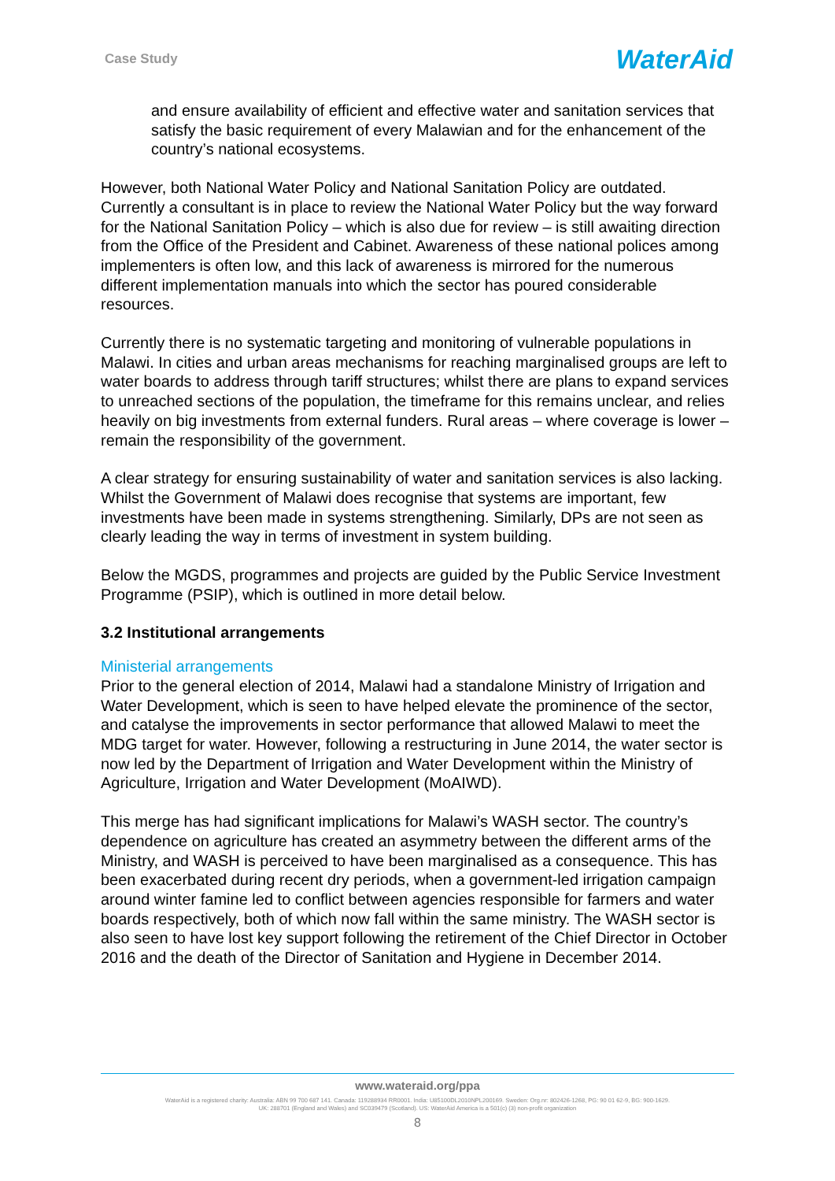Case Study
WaterAid
and ensure availability of efficient and effective water and sanitation services that satisfy the basic requirement of every Malawian and for the enhancement of the country’s national ecosystems.
However, both National Water Policy and National Sanitation Policy are outdated. Currently a consultant is in place to review the National Water Policy but the way forward for the National Sanitation Policy – which is also due for review – is still awaiting direction from the Office of the President and Cabinet. Awareness of these national polices among implementers is often low, and this lack of awareness is mirrored for the numerous different implementation manuals into which the sector has poured considerable resources.
Currently there is no systematic targeting and monitoring of vulnerable populations in Malawi. In cities and urban areas mechanisms for reaching marginalised groups are left to water boards to address through tariff structures; whilst there are plans to expand services to unreached sections of the population, the timeframe for this remains unclear, and relies heavily on big investments from external funders. Rural areas – where coverage is lower – remain the responsibility of the government.
A clear strategy for ensuring sustainability of water and sanitation services is also lacking. Whilst the Government of Malawi does recognise that systems are important, few investments have been made in systems strengthening. Similarly, DPs are not seen as clearly leading the way in terms of investment in system building.
Below the MGDS, programmes and projects are guided by the Public Service Investment Programme (PSIP), which is outlined in more detail below.
3.2 Institutional arrangements
Ministerial arrangements
Prior to the general election of 2014, Malawi had a standalone Ministry of Irrigation and Water Development, which is seen to have helped elevate the prominence of the sector, and catalyse the improvements in sector performance that allowed Malawi to meet the MDG target for water. However, following a restructuring in June 2014, the water sector is now led by the Department of Irrigation and Water Development within the Ministry of Agriculture, Irrigation and Water Development (MoAIWD).
This merge has had significant implications for Malawi’s WASH sector. The country’s dependence on agriculture has created an asymmetry between the different arms of the Ministry, and WASH is perceived to have been marginalised as a consequence. This has been exacerbated during recent dry periods, when a government-led irrigation campaign around winter famine led to conflict between agencies responsible for farmers and water boards respectively, both of which now fall within the same ministry. The WASH sector is also seen to have lost key support following the retirement of the Chief Director in October 2016 and the death of the Director of Sanitation and Hygiene in December 2014.
www.wateraid.org/ppa
WaterAid is a registered charity: Australia: ABN 99 700 687 141. Canada: 119288934 RR0001. India: U85100DL2010NPL200169. Sweden: Org.nr: 802426-1268, PG: 90 01 62-9, BG: 900-1629.
UK: 288701 (England and Wales) and SC039479 (Scotland). US: WaterAid America is a 501(c) (3) non-profit organization
8